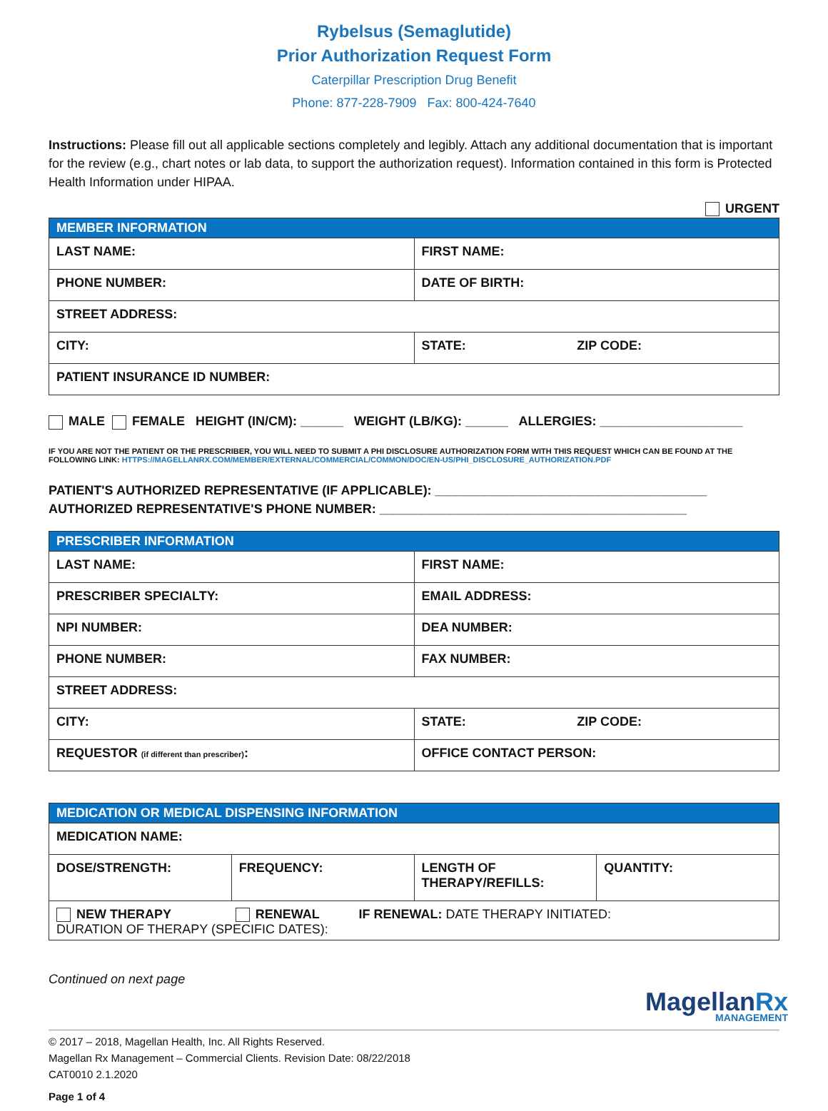Rybelsus (Semaglutide)
Prior Authorization Request Form
Caterpillar Prescription Drug Benefit
Phone: 877-228-7909 Fax: 800-424-7640
Instructions: Please fill out all applicable sections completely and legibly. Attach any additional documentation that is important for the review (e.g., chart notes or lab data, to support the authorization request). Information contained in this form is Protected Health Information under HIPAA.
URGENT
| MEMBER INFORMATION | | |
| --- | --- | --- |
| LAST NAME: | FIRST NAME: | |
| PHONE NUMBER: | DATE OF BIRTH: | |
| STREET ADDRESS: | | |
| CITY: | STATE: | ZIP CODE: |
| PATIENT INSURANCE ID NUMBER: | | |
MALE FEMALE HEIGHT (IN/CM): ______ WEIGHT (LB/KG): ______ ALLERGIES: ____________________
IF YOU ARE NOT THE PATIENT OR THE PRESCRIBER, YOU WILL NEED TO SUBMIT A PHI DISCLOSURE AUTHORIZATION FORM WITH THIS REQUEST WHICH CAN BE FOUND AT THE FOLLOWING LINK: HTTPS://MAGELLANRX.COM/MEMBER/EXTERNAL/COMMERCIAL/COMMON/DOC/EN-US/PHI_DISCLOSURE_AUTHORIZATION.PDF
PATIENT'S AUTHORIZED REPRESENTATIVE (IF APPLICABLE): ______________________________________
AUTHORIZED REPRESENTATIVE'S PHONE NUMBER: ___________________________________________
| PRESCRIBER INFORMATION | | |
| --- | --- | --- |
| LAST NAME: | FIRST NAME: | |
| PRESCRIBER SPECIALTY: | EMAIL ADDRESS: | |
| NPI NUMBER: | DEA NUMBER: | |
| PHONE NUMBER: | FAX NUMBER: | |
| STREET ADDRESS: | | |
| CITY: | STATE: | ZIP CODE: |
| REQUESTOR (if different than prescriber) : | OFFICE CONTACT PERSON: | |
| MEDICATION OR MEDICAL DISPENSING INFORMATION | | | |
| --- | --- | --- | --- |
| MEDICATION NAME: | | | |
| DOSE/STRENGTH: | FREQUENCY: | LENGTH OF THERAPY/REFILLS: | QUANTITY: |
| NEW THERAPY RENEWAL IF RENEWAL: DATE THERAPY INITIATED: DURATION OF THERAPY (SPECIFIC DATES): | | | |
Continued on next page
© 2017 – 2018, Magellan Health, Inc. All Rights Reserved.
Magellan Rx Management – Commercial Clients. Revision Date: 08/22/2018
CAT0010 2.1.2020
Page 1 of 4
MagellanRx
MANAGEMENT